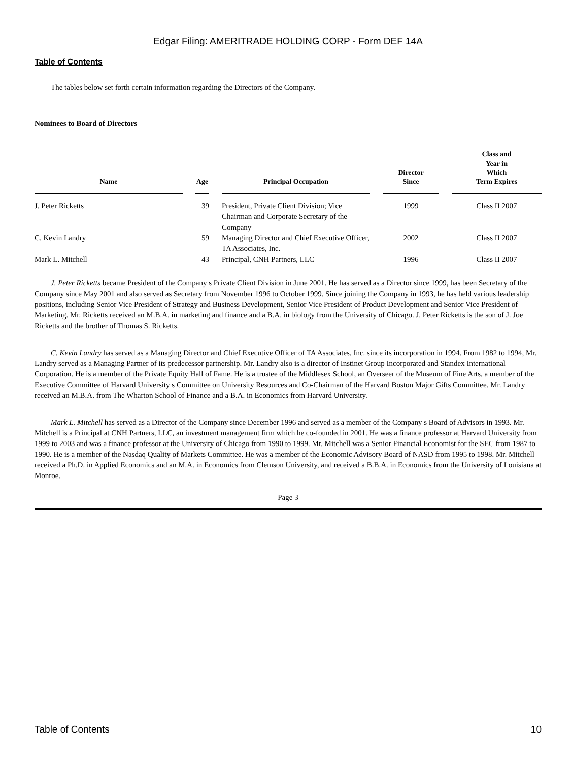Edgar Filing: AMERITRADE HOLDING CORP - Form DEF 14A
Table of Contents
The tables below set forth certain information regarding the Directors of the Company.
Nominees to Board of Directors
| Name | Age | Principal Occupation | Director Since | Class and Year in Which Term Expires |
| --- | --- | --- | --- | --- |
| J. Peter Ricketts | 39 | President, Private Client Division; Vice Chairman and Corporate Secretary of the Company | 1999 | Class II 2007 |
| C. Kevin Landry | 59 | Managing Director and Chief Executive Officer, TA Associates, Inc. | 2002 | Class II 2007 |
| Mark L. Mitchell | 43 | Principal, CNH Partners, LLC | 1996 | Class II 2007 |
J. Peter Ricketts became President of the Company s Private Client Division in June 2001. He has served as a Director since 1999, has been Secretary of the Company since May 2001 and also served as Secretary from November 1996 to October 1999. Since joining the Company in 1993, he has held various leadership positions, including Senior Vice President of Strategy and Business Development, Senior Vice President of Product Development and Senior Vice President of Marketing. Mr. Ricketts received an M.B.A. in marketing and finance and a B.A. in biology from the University of Chicago. J. Peter Ricketts is the son of J. Joe Ricketts and the brother of Thomas S. Ricketts.
C. Kevin Landry has served as a Managing Director and Chief Executive Officer of TA Associates, Inc. since its incorporation in 1994. From 1982 to 1994, Mr. Landry served as a Managing Partner of its predecessor partnership. Mr. Landry also is a director of Instinet Group Incorporated and Standex International Corporation. He is a member of the Private Equity Hall of Fame. He is a trustee of the Middlesex School, an Overseer of the Museum of Fine Arts, a member of the Executive Committee of Harvard University s Committee on University Resources and Co-Chairman of the Harvard Boston Major Gifts Committee. Mr. Landry received an M.B.A. from The Wharton School of Finance and a B.A. in Economics from Harvard University.
Mark L. Mitchell has served as a Director of the Company since December 1996 and served as a member of the Company s Board of Advisors in 1993. Mr. Mitchell is a Principal at CNH Partners, LLC, an investment management firm which he co-founded in 2001. He was a finance professor at Harvard University from 1999 to 2003 and was a finance professor at the University of Chicago from 1990 to 1999. Mr. Mitchell was a Senior Financial Economist for the SEC from 1987 to 1990. He is a member of the Nasdaq Quality of Markets Committee. He was a member of the Economic Advisory Board of NASD from 1995 to 1998. Mr. Mitchell received a Ph.D. in Applied Economics and an M.A. in Economics from Clemson University, and received a B.B.A. in Economics from the University of Louisiana at Monroe.
Page 3
Table of Contents 10